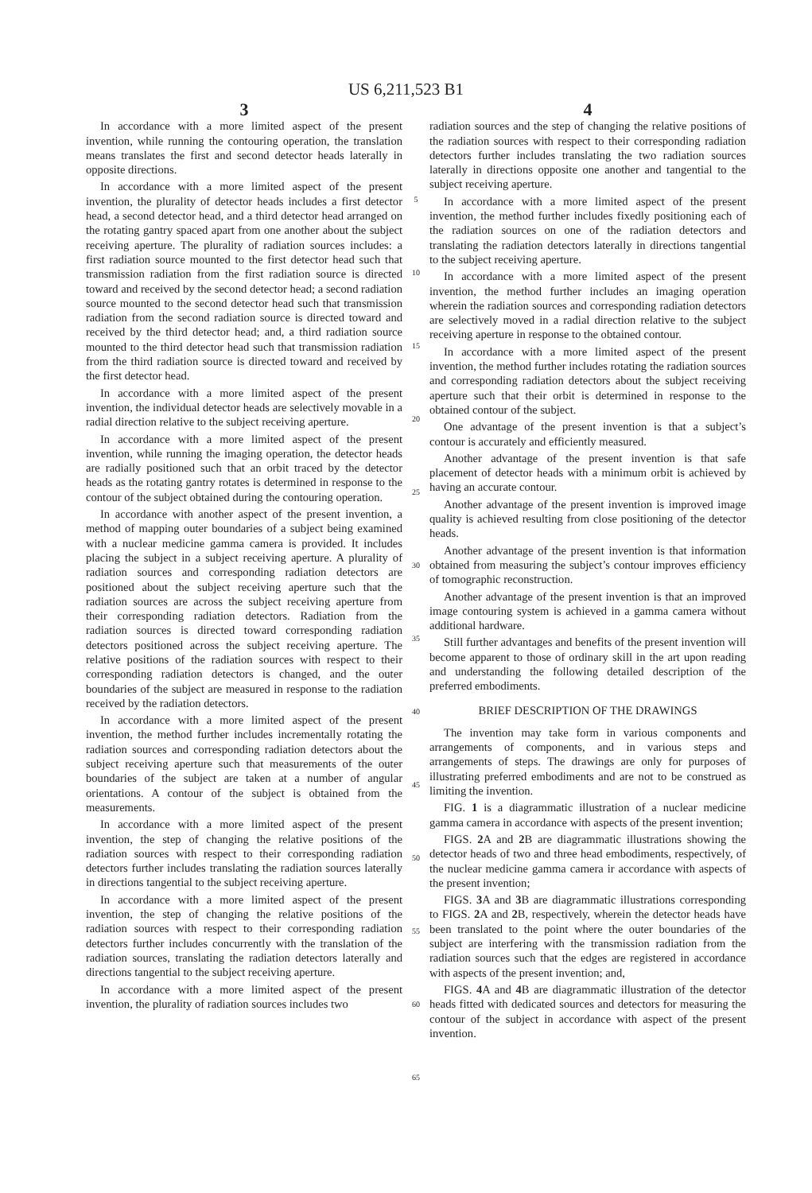US 6,211,523 B1
3
In accordance with a more limited aspect of the present invention, while running the contouring operation, the translation means translates the first and second detector heads laterally in opposite directions.
In accordance with a more limited aspect of the present invention, the plurality of detector heads includes a first detector head, a second detector head, and a third detector head arranged on the rotating gantry spaced apart from one another about the subject receiving aperture. The plurality of radiation sources includes: a first radiation source mounted to the first detector head such that transmission radiation from the first radiation source is directed toward and received by the second detector head; a second radiation source mounted to the second detector head such that transmission radiation from the second radiation source is directed toward and received by the third detector head; and, a third radiation source mounted to the third detector head such that transmission radiation from the third radiation source is directed toward and received by the first detector head.
In accordance with a more limited aspect of the present invention, the individual detector heads are selectively movable in a radial direction relative to the subject receiving aperture.
In accordance with a more limited aspect of the present invention, while running the imaging operation, the detector heads are radially positioned such that an orbit traced by the detector heads as the rotating gantry rotates is determined in response to the contour of the subject obtained during the contouring operation.
In accordance with another aspect of the present invention, a method of mapping outer boundaries of a subject being examined with a nuclear medicine gamma camera is provided. It includes placing the subject in a subject receiving aperture. A plurality of radiation sources and corresponding radiation detectors are positioned about the subject receiving aperture such that the radiation sources are across the subject receiving aperture from their corresponding radiation detectors. Radiation from the radiation sources is directed toward corresponding radiation detectors positioned across the subject receiving aperture. The relative positions of the radiation sources with respect to their corresponding radiation detectors is changed, and the outer boundaries of the subject are measured in response to the radiation received by the radiation detectors.
In accordance with a more limited aspect of the present invention, the method further includes incrementally rotating the radiation sources and corresponding radiation detectors about the subject receiving aperture such that measurements of the outer boundaries of the subject are taken at a number of angular orientations. A contour of the subject is obtained from the measurements.
In accordance with a more limited aspect of the present invention, the step of changing the relative positions of the radiation sources with respect to their corresponding radiation detectors further includes translating the radiation sources laterally in directions tangential to the subject receiving aperture.
In accordance with a more limited aspect of the present invention, the step of changing the relative positions of the radiation sources with respect to their corresponding radiation detectors further includes concurrently with the translation of the radiation sources, translating the radiation detectors laterally and directions tangential to the subject receiving aperture.
In accordance with a more limited aspect of the present invention, the plurality of radiation sources includes two
5
10
15
20
25
30
35
40
45
50
55
60
65
4
radiation sources and the step of changing the relative positions of the radiation sources with respect to their corresponding radiation detectors further includes translating the two radiation sources laterally in directions opposite one another and tangential to the subject receiving aperture.
In accordance with a more limited aspect of the present invention, the method further includes fixedly positioning each of the radiation sources on one of the radiation detectors and translating the radiation detectors laterally in directions tangential to the subject receiving aperture.
In accordance with a more limited aspect of the present invention, the method further includes an imaging operation wherein the radiation sources and corresponding radiation detectors are selectively moved in a radial direction relative to the subject receiving aperture in response to the obtained contour.
In accordance with a more limited aspect of the present invention, the method further includes rotating the radiation sources and corresponding radiation detectors about the subject receiving aperture such that their orbit is determined in response to the obtained contour of the subject.
One advantage of the present invention is that a subject’s contour is accurately and efficiently measured.
Another advantage of the present invention is that safe placement of detector heads with a minimum orbit is achieved by having an accurate contour.
Another advantage of the present invention is improved image quality is achieved resulting from close positioning of the detector heads.
Another advantage of the present invention is that information obtained from measuring the subject’s contour improves efficiency of tomographic reconstruction.
Another advantage of the present invention is that an improved image contouring system is achieved in a gamma camera without additional hardware.
Still further advantages and benefits of the present invention will become apparent to those of ordinary skill in the art upon reading and understanding the following detailed description of the preferred embodiments.
BRIEF DESCRIPTION OF THE DRAWINGS
The invention may take form in various components and arrangements of components, and in various steps and arrangements of steps. The drawings are only for purposes of illustrating preferred embodiments and are not to be construed as limiting the invention.
FIG. 1 is a diagrammatic illustration of a nuclear medicine gamma camera in accordance with aspects of the present invention;
FIGS. 2 A and 2 B are diagrammatic illustrations showing the detector heads of two and three head embodiments, respectively, of the nuclear medicine gamma camera ir accordance with aspects of the present invention;
FIGS. 3 A and 3 B are diagrammatic illustrations corresponding to FIGS. 2 A and 2 B, respectively, wherein the detector heads have been translated to the point where the outer boundaries of the subject are interfering with the transmission radiation from the radiation sources such that the edges are registered in accordance with aspects of the present invention; and,
FIGS. 4 A and 4 B are diagrammatic illustration of the detector heads fitted with dedicated sources and detectors for measuring the contour of the subject in accordance with aspect of the present invention.